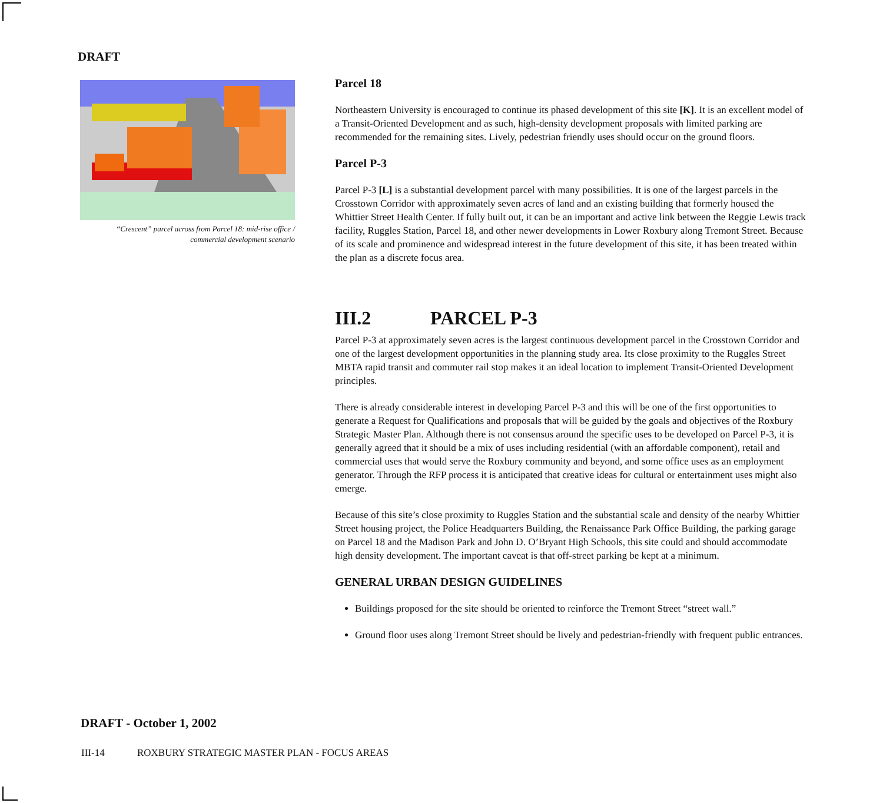DRAFT
“Crescent” parcel across from Parcel 18: mid-rise office /
commercial development scenario
Parcel 18
Northeastern University is encouraged to continue its phased development of this site [K]. It is an excellent model of a Transit-Oriented Development and as such, high-density development proposals with limited parking are recommended for the remaining sites. Lively, pedestrian friendly uses should occur on the ground floors.
Parcel P-3
Parcel P-3 [L] is a substantial development parcel with many possibilities. It is one of the largest parcels in the Crosstown Corridor with approximately seven acres of land and an existing building that formerly housed the Whittier Street Health Center. If fully built out, it can be an important and active link between the Reggie Lewis track facility, Ruggles Station, Parcel 18, and other newer developments in Lower Roxbury along Tremont Street. Because of its scale and prominence and widespread interest in the future development of this site, it has been treated within the plan as a discrete focus area.
III.2 PARCEL P-3
Parcel P-3 at approximately seven acres is the largest continuous development parcel in the Crosstown Corridor and one of the largest development opportunities in the planning study area. Its close proximity to the Ruggles Street MBTA rapid transit and commuter rail stop makes it an ideal location to implement Transit-Oriented Development principles.
There is already considerable interest in developing Parcel P-3 and this will be one of the first opportunities to generate a Request for Qualifications and proposals that will be guided by the goals and objectives of the Roxbury Strategic Master Plan. Although there is not consensus around the specific uses to be developed on Parcel P-3, it is generally agreed that it should be a mix of uses including residential (with an affordable component), retail and commercial uses that would serve the Roxbury community and beyond, and some office uses as an employment generator. Through the RFP process it is anticipated that creative ideas for cultural or entertainment uses might also emerge.
Because of this site’s close proximity to Ruggles Station and the substantial scale and density of the nearby Whittier Street housing project, the Police Headquarters Building, the Renaissance Park Office Building, the parking garage on Parcel 18 and the Madison Park and John D. O’Bryant High Schools, this site could and should accommodate high density development. The important caveat is that off-street parking be kept at a minimum.
GENERAL URBAN DESIGN GUIDELINES
Buildings proposed for the site should be oriented to reinforce the Tremont Street “street wall.”
Ground floor uses along Tremont Street should be lively and pedestrian-friendly with frequent public entrances.
DRAFT - October 1, 2002
III-14 ROXBURY STRATEGIC MASTER PLAN - FOCUS AREAS